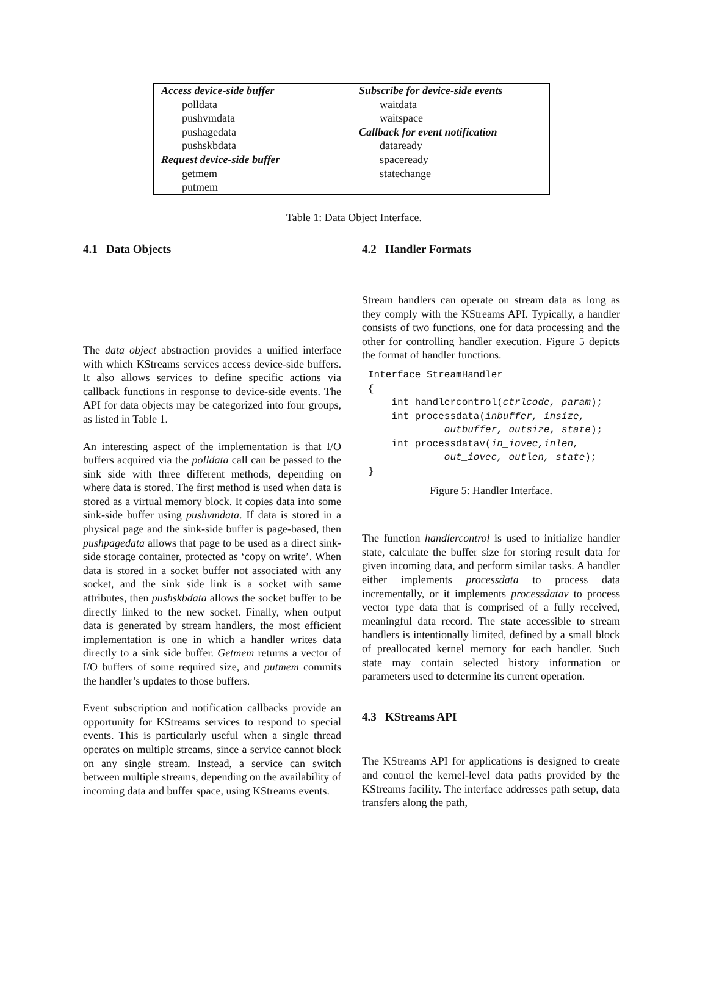| Access device-side buffer polldata pushvmdata pushagedata pushskbdata Request device-side buffer getmem putmem | Subscribe for device-side events waitdata waitspace Callback for event notification dataready spaceready statechange |
Table 1: Data Object Interface.
4.1 Data Objects
The data object abstraction provides a unified interface with which KStreams services access device-side buffers. It also allows services to define specific actions via callback functions in response to device-side events. The API for data objects may be categorized into four groups, as listed in Table 1.
An interesting aspect of the implementation is that I/O buffers acquired via the polldata call can be passed to the sink side with three different methods, depending on where data is stored. The first method is used when data is stored as a virtual memory block. It copies data into some sink-side buffer using pushvmdata. If data is stored in a physical page and the sink-side buffer is page-based, then pushpagedata allows that page to be used as a direct sink-side storage container, protected as ‘copy on write’. When data is stored in a socket buffer not associated with any socket, and the sink side link is a socket with same attributes, then pushskbdata allows the socket buffer to be directly linked to the new socket. Finally, when output data is generated by stream handlers, the most efficient implementation is one in which a handler writes data directly to a sink side buffer. Getmem returns a vector of I/O buffers of some required size, and putmem commits the handler’s updates to those buffers.
Event subscription and notification callbacks provide an opportunity for KStreams services to respond to special events. This is particularly useful when a single thread operates on multiple streams, since a service cannot block on any single stream. Instead, a service can switch between multiple streams, depending on the availability of incoming data and buffer space, using KStreams events.
4.2 Handler Formats
Stream handlers can operate on stream data as long as they comply with the KStreams API. Typically, a handler consists of two functions, one for data processing and the other for controlling handler execution. Figure 5 depicts the format of handler functions.
Interface StreamHandler
{
    int handlercontrol(ctrlcode, param);
    int processdata(inbuffer, insize,
             outbuffer, outsize, state);
    int processdatav(in_iovec,inlen,
             out_iovec, outlen, state);
}
Figure 5: Handler Interface.
The function handlercontrol is used to initialize handler state, calculate the buffer size for storing result data for given incoming data, and perform similar tasks. A handler either implements processdata to process data incrementally, or it implements processdatav to process vector type data that is comprised of a fully received, meaningful data record. The state accessible to stream handlers is intentionally limited, defined by a small block of preallocated kernel memory for each handler. Such state may contain selected history information or parameters used to determine its current operation.
4.3 KStreams API
The KStreams API for applications is designed to create and control the kernel-level data paths provided by the KStreams facility. The interface addresses path setup, data transfers along the path,